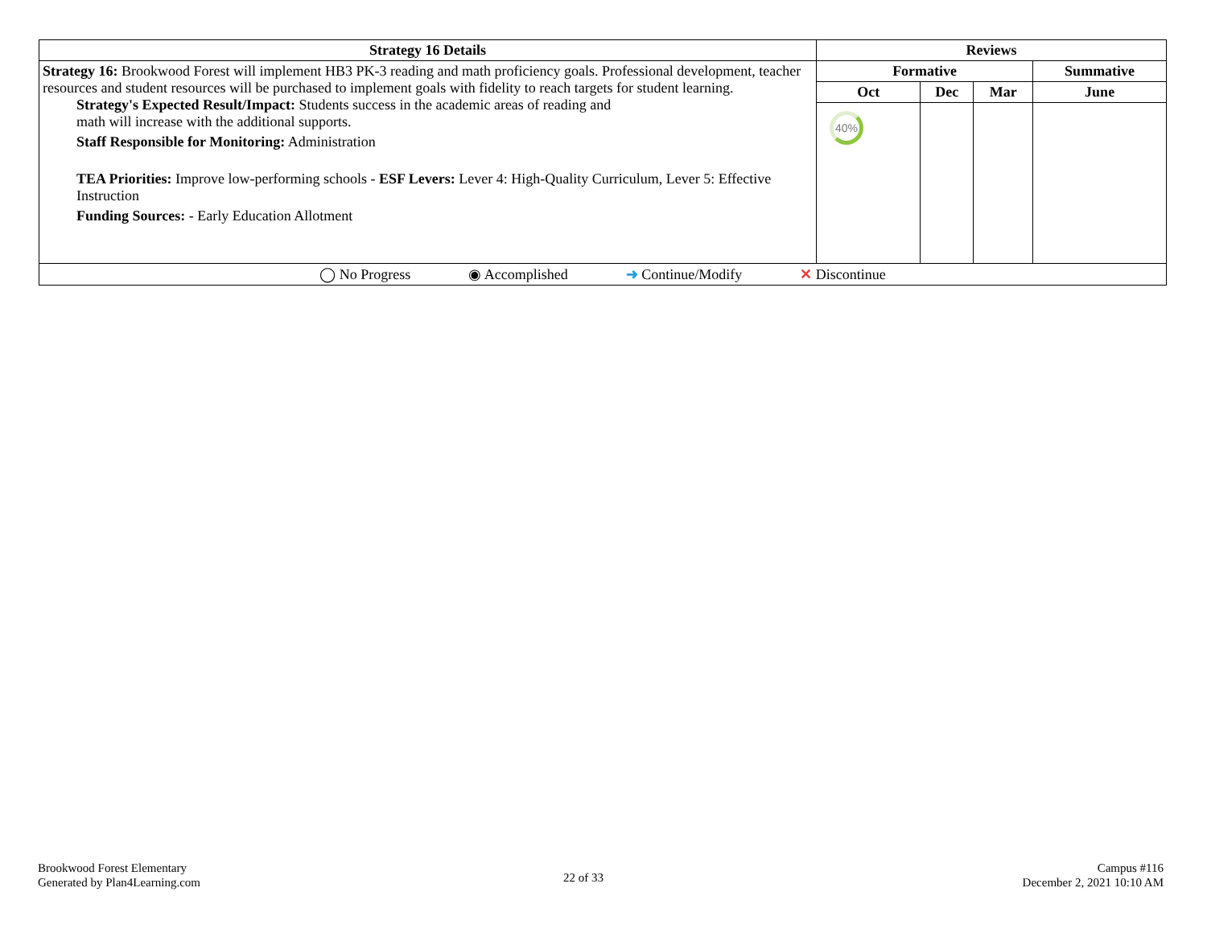| Strategy 16 Details | Reviews | | | |
| --- | --- | --- | --- | --- |
| Strategy 16: Brookwood Forest will implement HB3 PK-3 reading and math proficiency goals. Professional development, teacher resources and student resources will be purchased to implement goals with fidelity to reach targets for student learning. Strategy's Expected Result/Impact: Students success in the academic areas of reading and math will increase with the additional supports. Staff Responsible for Monitoring: Administration TEA Priorities: Improve low-performing schools - ESF Levers: Lever 4: High-Quality Curriculum, Lever 5: Effective Instruction Funding Sources: - Early Education Allotment | Formative | | | Summative |
| | Oct | Dec | Mar | June |
| | 40% | | | |
| ◯ No Progress ◉ Accomplished ➜ Continue/Modify ✕ Discontinue | | | | |
Brookwood Forest Elementary
Generated by Plan4Learning.com
22 of 33
Campus #116
December 2, 2021 10:10 AM